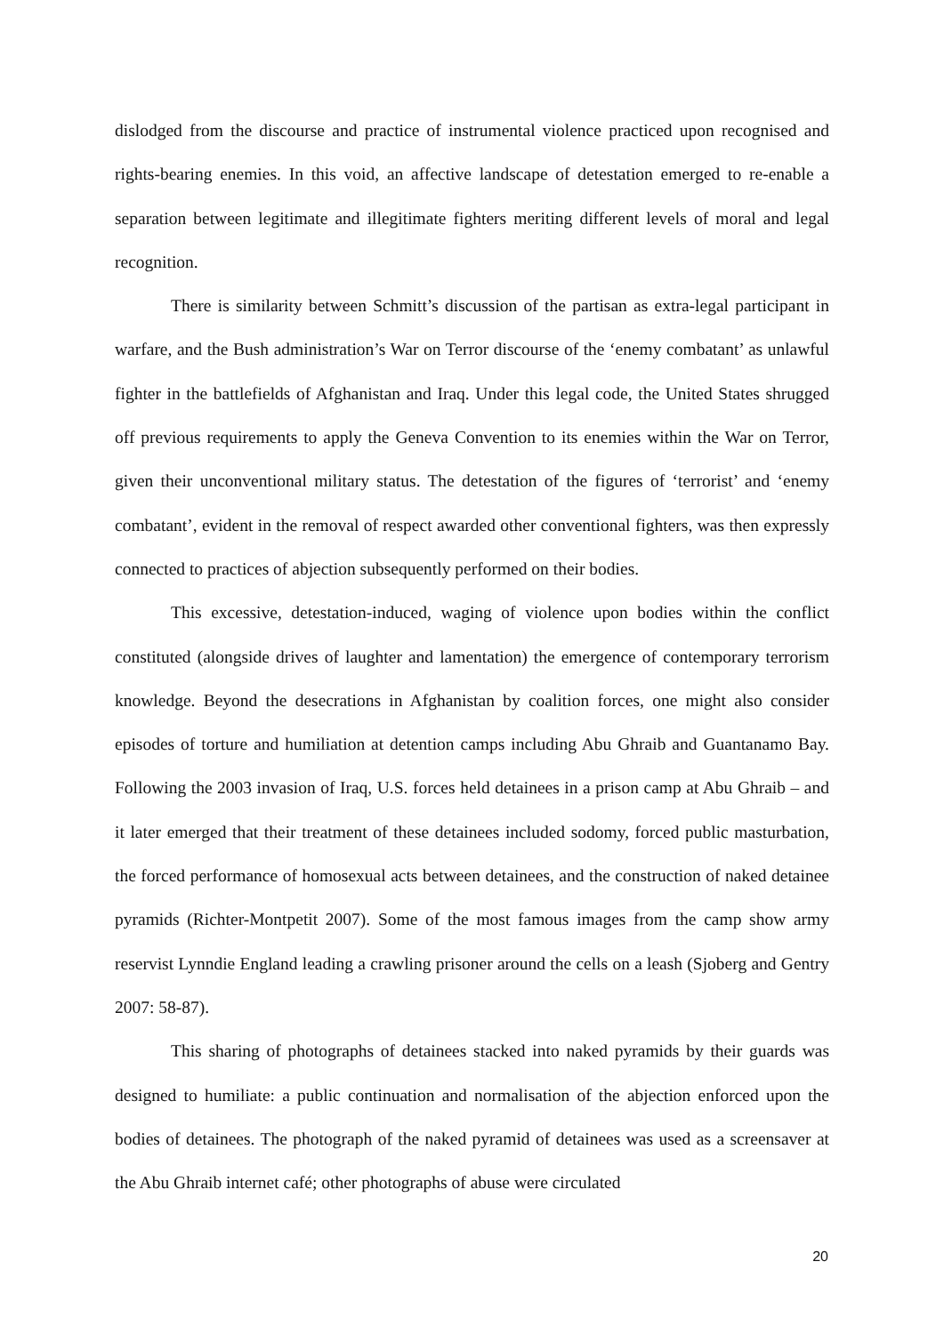dislodged from the discourse and practice of instrumental violence practiced upon recognised and rights-bearing enemies. In this void, an affective landscape of detestation emerged to re-enable a separation between legitimate and illegitimate fighters meriting different levels of moral and legal recognition.
There is similarity between Schmitt’s discussion of the partisan as extra-legal participant in warfare, and the Bush administration’s War on Terror discourse of the ‘enemy combatant’ as unlawful fighter in the battlefields of Afghanistan and Iraq. Under this legal code, the United States shrugged off previous requirements to apply the Geneva Convention to its enemies within the War on Terror, given their unconventional military status. The detestation of the figures of ‘terrorist’ and ‘enemy combatant’, evident in the removal of respect awarded other conventional fighters, was then expressly connected to practices of abjection subsequently performed on their bodies.
This excessive, detestation-induced, waging of violence upon bodies within the conflict constituted (alongside drives of laughter and lamentation) the emergence of contemporary terrorism knowledge. Beyond the desecrations in Afghanistan by coalition forces, one might also consider episodes of torture and humiliation at detention camps including Abu Ghraib and Guantanamo Bay. Following the 2003 invasion of Iraq, U.S. forces held detainees in a prison camp at Abu Ghraib – and it later emerged that their treatment of these detainees included sodomy, forced public masturbation, the forced performance of homosexual acts between detainees, and the construction of naked detainee pyramids (Richter-Montpetit 2007). Some of the most famous images from the camp show army reservist Lynndie England leading a crawling prisoner around the cells on a leash (Sjoberg and Gentry 2007: 58-87).
This sharing of photographs of detainees stacked into naked pyramids by their guards was designed to humiliate: a public continuation and normalisation of the abjection enforced upon the bodies of detainees. The photograph of the naked pyramid of detainees was used as a screensaver at the Abu Ghraib internet café; other photographs of abuse were circulated
20